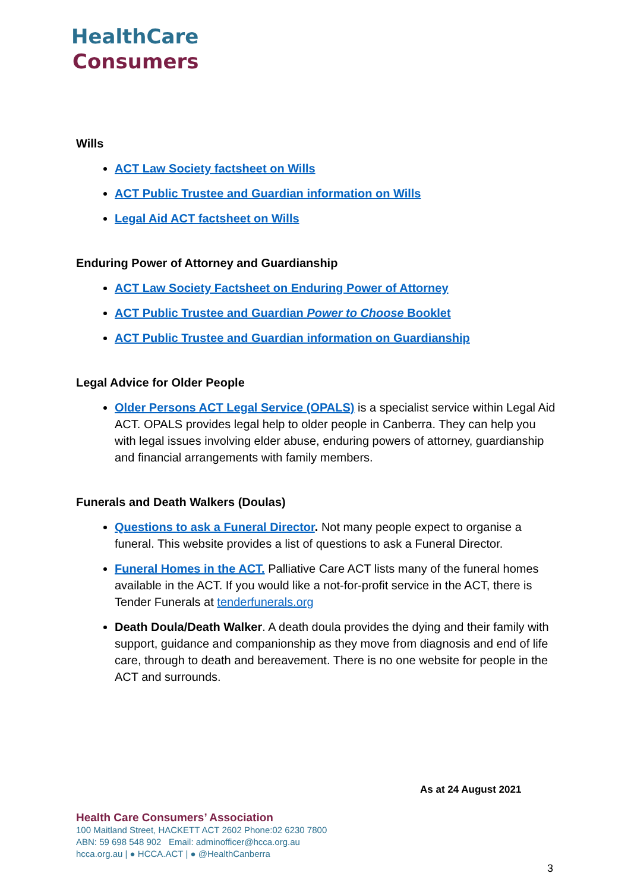HealthCare
Consumers
Wills
ACT Law Society factsheet on Wills
ACT Public Trustee and Guardian information on Wills
Legal Aid ACT factsheet on Wills
Enduring Power of Attorney and Guardianship
ACT Law Society Factsheet on Enduring Power of Attorney
ACT Public Trustee and Guardian Power to Choose Booklet
ACT Public Trustee and Guardian information on Guardianship
Legal Advice for Older People
Older Persons ACT Legal Service (OPALS) is a specialist service within Legal Aid ACT. OPALS provides legal help to older people in Canberra. They can help you with legal issues involving elder abuse, enduring powers of attorney, guardianship and financial arrangements with family members.
Funerals and Death Walkers (Doulas)
Questions to ask a Funeral Director. Not many people expect to organise a funeral. This website provides a list of questions to ask a Funeral Director.
Funeral Homes in the ACT. Palliative Care ACT lists many of the funeral homes available in the ACT. If you would like a not-for-profit service in the ACT, there is Tender Funerals at tenderfunerals.org
Death Doula/Death Walker. A death doula provides the dying and their family with support, guidance and companionship as they move from diagnosis and end of life care, through to death and bereavement. There is no one website for people in the ACT and surrounds.
As at 24 August 2021
Health Care Consumers’ Association
100 Maitland Street, HACKETT ACT 2602 Phone:02 6230 7800
ABN: 59 698 548 902 Email: adminofficer@hcca.org.au
hcca.org.au | ● HCCA.ACT | ● @HealthCanberra
3